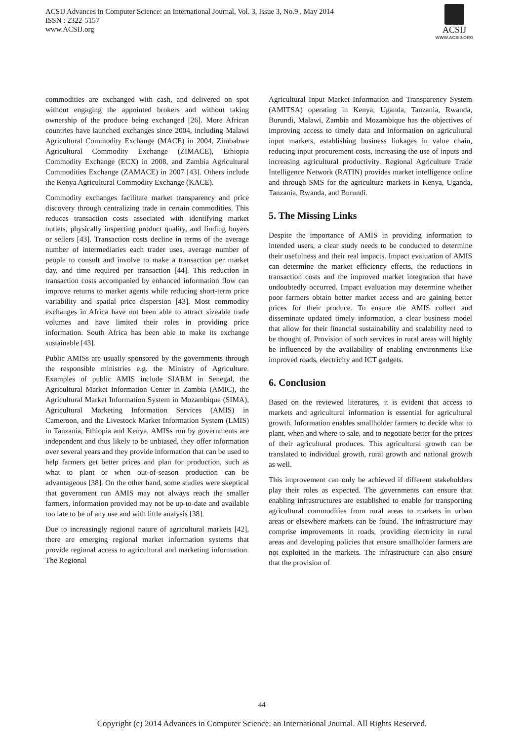ACSIJ Advances in Computer Science: an International Journal, Vol. 3, Issue 3, No.9 , May 2014
ISSN : 2322-5157
www.ACSIJ.org
ACSIJ
WWW.ACSIJ.ORG
commodities are exchanged with cash, and delivered on spot without engaging the appointed brokers and without taking ownership of the produce being exchanged [26]. More African countries have launched exchanges since 2004, including Malawi Agricultural Commodity Exchange (MACE) in 2004, Zimbabwe Agricultural Commodity Exchange (ZIMACE), Ethiopia Commodity Exchange (ECX) in 2008, and Zambia Agricultural Commodities Exchange (ZAMACE) in 2007 [43]. Others include the Kenya Agricultural Commodity Exchange (KACE).
Commodity exchanges facilitate market transparency and price discovery through centralizing trade in certain commodities. This reduces transaction costs associated with identifying market outlets, physically inspecting product quality, and finding buyers or sellers [43]. Transaction costs decline in terms of the average number of intermediaries each trader uses, average number of people to consult and involve to make a transaction per market day, and time required per transaction [44]. This reduction in transaction costs accompanied by enhanced information flow can improve returns to market agents while reducing short-term price variability and spatial price dispersion [43]. Most commodity exchanges in Africa have not been able to attract sizeable trade volumes and have limited their roles in providing price information. South Africa has been able to make its exchange sustainable [43].
Public AMISs are usually sponsored by the governments through the responsible ministries e.g. the Ministry of Agriculture. Examples of public AMIS include SIARM in Senegal, the Agricultural Market Information Center in Zambia (AMIC), the Agricultural Market Information System in Mozambique (SIMA), Agricultural Marketing Information Services (AMIS) in Cameroon, and the Livestock Market Information System (LMIS) in Tanzania, Ethiopia and Kenya. AMISs run by governments are independent and thus likely to be unbiased, they offer information over several years and they provide information that can be used to help farmers get better prices and plan for production, such as what to plant or when out-of-season production can be advantageous [38]. On the other hand, some studies were skeptical that government run AMIS may not always reach the smaller farmers, information provided may not be up-to-date and available too late to be of any use and with little analysis [38].
Due to increasingly regional nature of agricultural markets [42], there are emerging regional market information systems that provide regional access to agricultural and marketing information. The Regional
Agricultural Input Market Information and Transparency System (AMITSA) operating in Kenya, Uganda, Tanzania, Rwanda, Burundi, Malawi, Zambia and Mozambique has the objectives of improving access to timely data and information on agricultural input markets, establishing business linkages in value chain, reducing input procurement costs, increasing the use of inputs and increasing agricultural productivity. Regional Agriculture Trade Intelligence Network (RATIN) provides market intelligence online and through SMS for the agriculture markets in Kenya, Uganda, Tanzania, Rwanda, and Burundi.
5. The Missing Links
Despite the importance of AMIS in providing information to intended users, a clear study needs to be conducted to determine their usefulness and their real impacts. Impact evaluation of AMIS can determine the market efficiency effects, the reductions in transaction costs and the improved market integration that have undoubtedly occurred. Impact evaluation may determine whether poor farmers obtain better market access and are gaining better prices for their produce. To ensure the AMIS collect and disseminate updated timely information, a clear business model that allow for their financial sustainability and scalability need to be thought of. Provision of such services in rural areas will highly be influenced by the availability of enabling environments like improved roads, electricity and ICT gadgets.
6. Conclusion
Based on the reviewed literatures, it is evident that access to markets and agricultural information is essential for agricultural growth. Information enables smallholder farmers to decide what to plant, when and where to sale, and to negotiate better for the prices of their agricultural produces. This agricultural growth can be translated to individual growth, rural growth and national growth as well.
This improvement can only be achieved if different stakeholders play their roles as expected. The governments can ensure that enabling infrastructures are established to enable for transporting agricultural commodities from rural areas to markets in urban areas or elsewhere markets can be found. The infrastructure may comprise improvements in roads, providing electricity in rural areas and developing policies that ensure smallholder farmers are not exploited in the markets. The infrastructure can also ensure that the provision of
44
Copyright (c) 2014 Advances in Computer Science: an International Journal. All Rights Reserved.